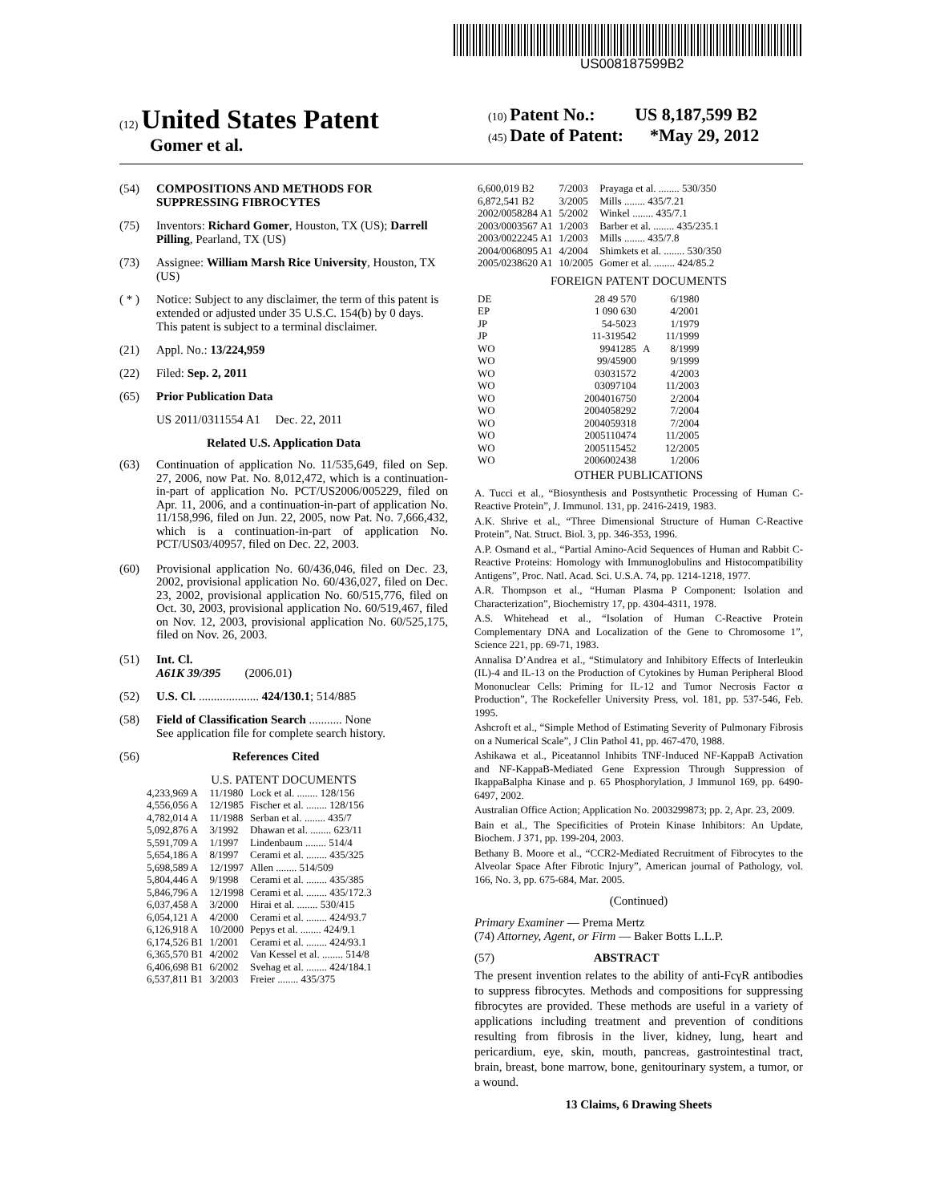US008187599B2
(12) United States Patent
Gomer et al.
(10) Patent No.: US 8,187,599 B2
(45) Date of Patent: *May 29, 2012
(54) COMPOSITIONS AND METHODS FOR SUPPRESSING FIBROCYTES
(75) Inventors: Richard Gomer, Houston, TX (US); Darrell Pilling, Pearland, TX (US)
(73) Assignee: William Marsh Rice University, Houston, TX (US)
( * ) Notice: Subject to any disclaimer, the term of this patent is extended or adjusted under 35 U.S.C. 154(b) by 0 days.
This patent is subject to a terminal disclaimer.
(21) Appl. No.: 13/224,959
(22) Filed: Sep. 2, 2011
(65) Prior Publication Data
US 2011/0311554 A1 Dec. 22, 2011
Related U.S. Application Data
(63)
Continuation of application No. 11/535,649, filed on Sep. 27, 2006, now Pat. No. 8,012,472, which is a continuation-in-part of application No. PCT/US2006/005229, filed on Apr. 11, 2006, and a continuation-in-part of application No. 11/158,996, filed on Jun. 22, 2005, now Pat. No. 7,666,432, which is a continuation-in-part of application No. PCT/US03/40957, filed on Dec. 22, 2003.
(60)
Provisional application No. 60/436,046, filed on Dec. 23, 2002, provisional application No. 60/436,027, filed on Dec. 23, 2002, provisional application No. 60/515,776, filed on Oct. 30, 2003, provisional application No. 60/519,467, filed on Nov. 12, 2003, provisional application No. 60/525,175, filed on Nov. 26, 2003.
(51) Int. Cl.
A61K 39/395 (2006.01)
(52) U.S. Cl. .................... 424/130.1; 514/885
(58) Field of Classification Search ........... None
See application file for complete search history.
(56) References Cited
U.S. PATENT DOCUMENTS
| 4,233,969 A | 11/1980 | Lock et al. ........ 128/156 |
| 4,556,056 A | 12/1985 | Fischer et al. ........ 128/156 |
| 4,782,014 A | 11/1988 | Serban et al. ........ 435/7 |
| 5,092,876 A | 3/1992 | Dhawan et al. ........ 623/11 |
| 5,591,709 A | 1/1997 | Lindenbaum ........ 514/4 |
| 5,654,186 A | 8/1997 | Cerami et al. ........ 435/325 |
| 5,698,589 A | 12/1997 | Allen ........ 514/509 |
| 5,804,446 A | 9/1998 | Cerami et al. ........ 435/385 |
| 5,846,796 A | 12/1998 | Cerami et al. ........ 435/172.3 |
| 6,037,458 A | 3/2000 | Hirai et al. ........ 530/415 |
| 6,054,121 A | 4/2000 | Cerami et al. ........ 424/93.7 |
| 6,126,918 A | 10/2000 | Pepys et al. ........ 424/9.1 |
| 6,174,526 B1 | 1/2001 | Cerami et al. ........ 424/93.1 |
| 6,365,570 B1 | 4/2002 | Van Kessel et al. ........ 514/8 |
| 6,406,698 B1 | 6/2002 | Svehag et al. ........ 424/184.1 |
| 6,537,811 B1 | 3/2003 | Freier ........ 435/375 |
| 6,600,019 B2 | 7/2003 | Prayaga et al. ........ 530/350 |
| 6,872,541 B2 | 3/2005 | Mills ........ 435/7.21 |
| 2002/0058284 A1 | 5/2002 | Winkel ........ 435/7.1 |
| 2003/0003567 A1 | 1/2003 | Barber et al. ........ 435/235.1 |
| 2003/0022245 A1 | 1/2003 | Mills ........ 435/7.8 |
| 2004/0068095 A1 | 4/2004 | Shimkets et al. ........ 530/350 |
| 2005/0238620 A1 | 10/2005 | Gomer et al. ........ 424/85.2 |
FOREIGN PATENT DOCUMENTS
| DE | 28 49 570 | | 6/1980 |
| EP | 1 090 630 | | 4/2001 |
| JP | 54-5023 | | 1/1979 |
| JP | 11-319542 | | 11/1999 |
| WO | 9941285 | A | 8/1999 |
| WO | 99/45900 | | 9/1999 |
| WO | 03031572 | | 4/2003 |
| WO | 03097104 | | 11/2003 |
| WO | 2004016750 | | 2/2004 |
| WO | 2004058292 | | 7/2004 |
| WO | 2004059318 | | 7/2004 |
| WO | 2005110474 | | 11/2005 |
| WO | 2005115452 | | 12/2005 |
| WO | 2006002438 | | 1/2006 |
OTHER PUBLICATIONS
A. Tucci et al., “Biosynthesis and Postsynthetic Processing of Human C-Reactive Protein”, J. Immunol. 131, pp. 2416-2419, 1983.
A.K. Shrive et al., “Three Dimensional Structure of Human C-Reactive Protein”, Nat. Struct. Biol. 3, pp. 346-353, 1996.
A.P. Osmand et al., “Partial Amino-Acid Sequences of Human and Rabbit C-Reactive Proteins: Homology with Immunoglobulins and Histocompatibility Antigens”, Proc. Natl. Acad. Sci. U.S.A. 74, pp. 1214-1218, 1977.
A.R. Thompson et al., “Human Plasma P Component: Isolation and Characterization”, Biochemistry 17, pp. 4304-4311, 1978.
A.S. Whitehead et al., “Isolation of Human C-Reactive Protein Complementary DNA and Localization of the Gene to Chromosome 1”, Science 221, pp. 69-71, 1983.
Annalisa D’Andrea et al., “Stimulatory and Inhibitory Effects of Interleukin (IL)-4 and IL-13 on the Production of Cytokines by Human Peripheral Blood Mononuclear Cells: Priming for IL-12 and Tumor Necrosis Factor α Production”, The Rockefeller University Press, vol. 181, pp. 537-546, Feb. 1995.
Ashcroft et al., “Simple Method of Estimating Severity of Pulmonary Fibrosis on a Numerical Scale”, J Clin Pathol 41, pp. 467-470, 1988.
Ashikawa et al., Piceatannol Inhibits TNF-Induced NF-KappaB Activation and NF-KappaB-Mediated Gene Expression Through Suppression of IkappaBalpha Kinase and p. 65 Phosphorylation, J Immunol 169, pp. 6490-6497, 2002.
Australian Office Action; Application No. 2003299873; pp. 2, Apr. 23, 2009.
Bain et al., The Specificities of Protein Kinase Inhibitors: An Update, Biochem. J 371, pp. 199-204, 2003.
Bethany B. Moore et al., “CCR2-Mediated Recruitment of Fibrocytes to the Alveolar Space After Fibrotic Injury”, American journal of Pathology, vol. 166, No. 3, pp. 675-684, Mar. 2005.
(Continued)
Primary Examiner — Prema Mertz
(74) Attorney, Agent, or Firm — Baker Botts L.L.P.
(57) ABSTRACT
The present invention relates to the ability of anti-FcγR antibodies to suppress fibrocytes. Methods and compositions for suppressing fibrocytes are provided. These methods are useful in a variety of applications including treatment and prevention of conditions resulting from fibrosis in the liver, kidney, lung, heart and pericardium, eye, skin, mouth, pancreas, gastrointestinal tract, brain, breast, bone marrow, bone, genitourinary system, a tumor, or a wound.
13 Claims, 6 Drawing Sheets